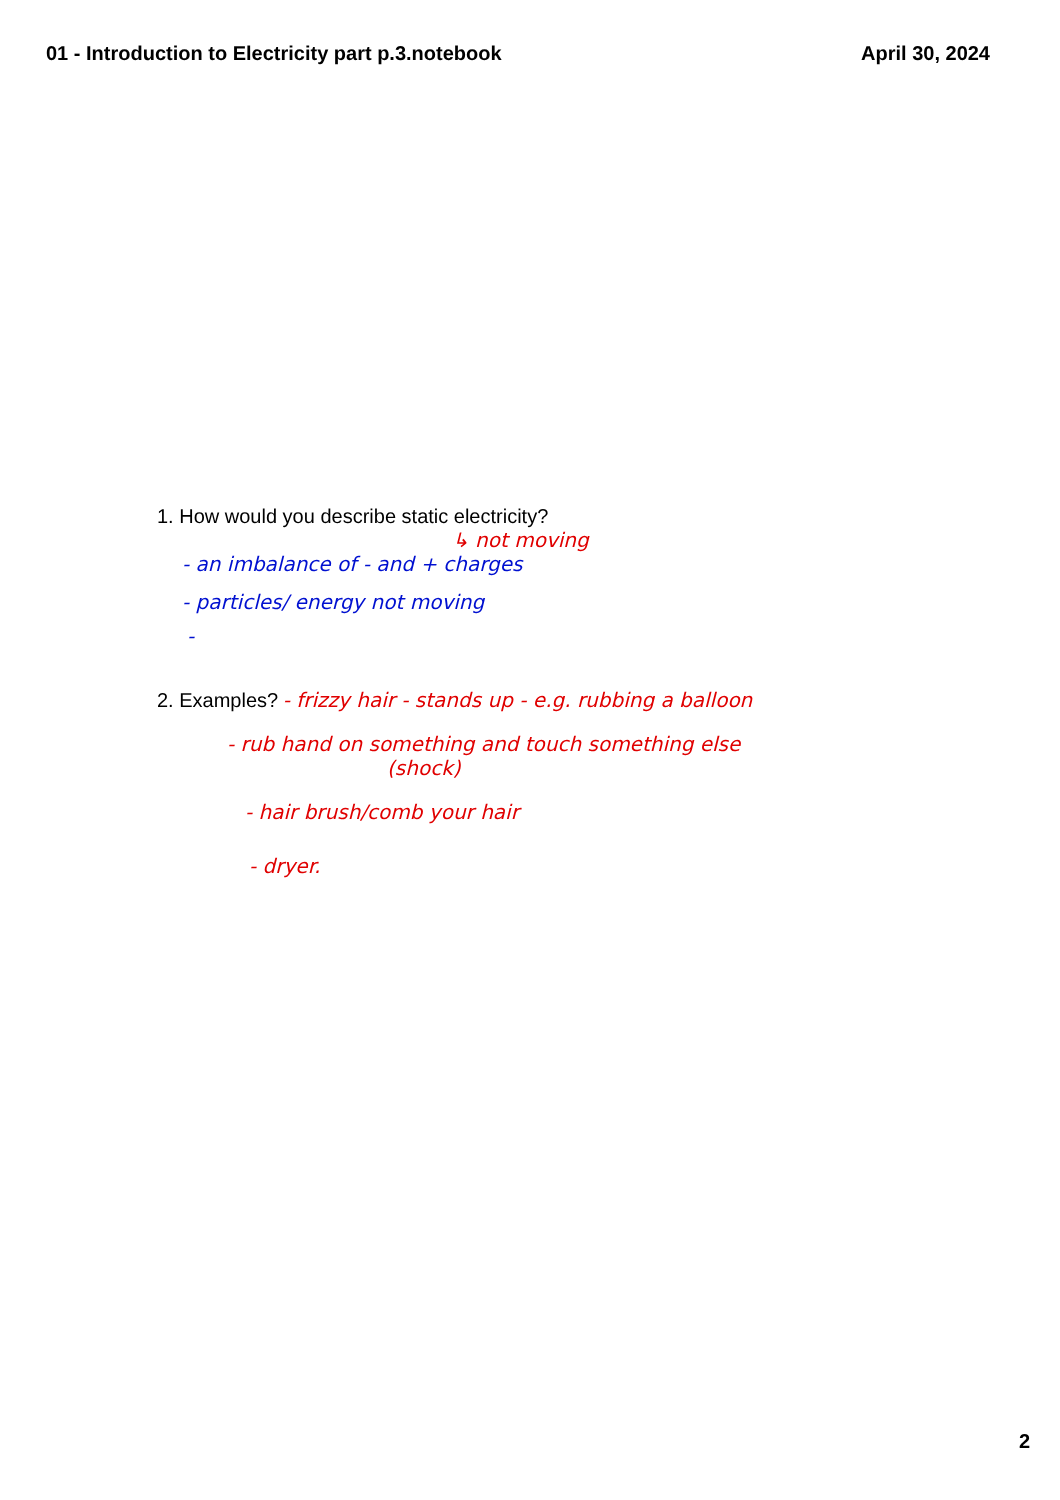01 - Introduction to Electricity part p.3.notebook April 30, 2024
1. How would you describe static electricity?
↳ not moving
- an imbalance of - and + charges
- particles/ energy not moving
-
2. Examples? - frizzy hair - stands up - e.g. rubbing a balloon
- rub hand on something and touch something else
(shock)
- hair brush/comb your hair
- dryer.
2